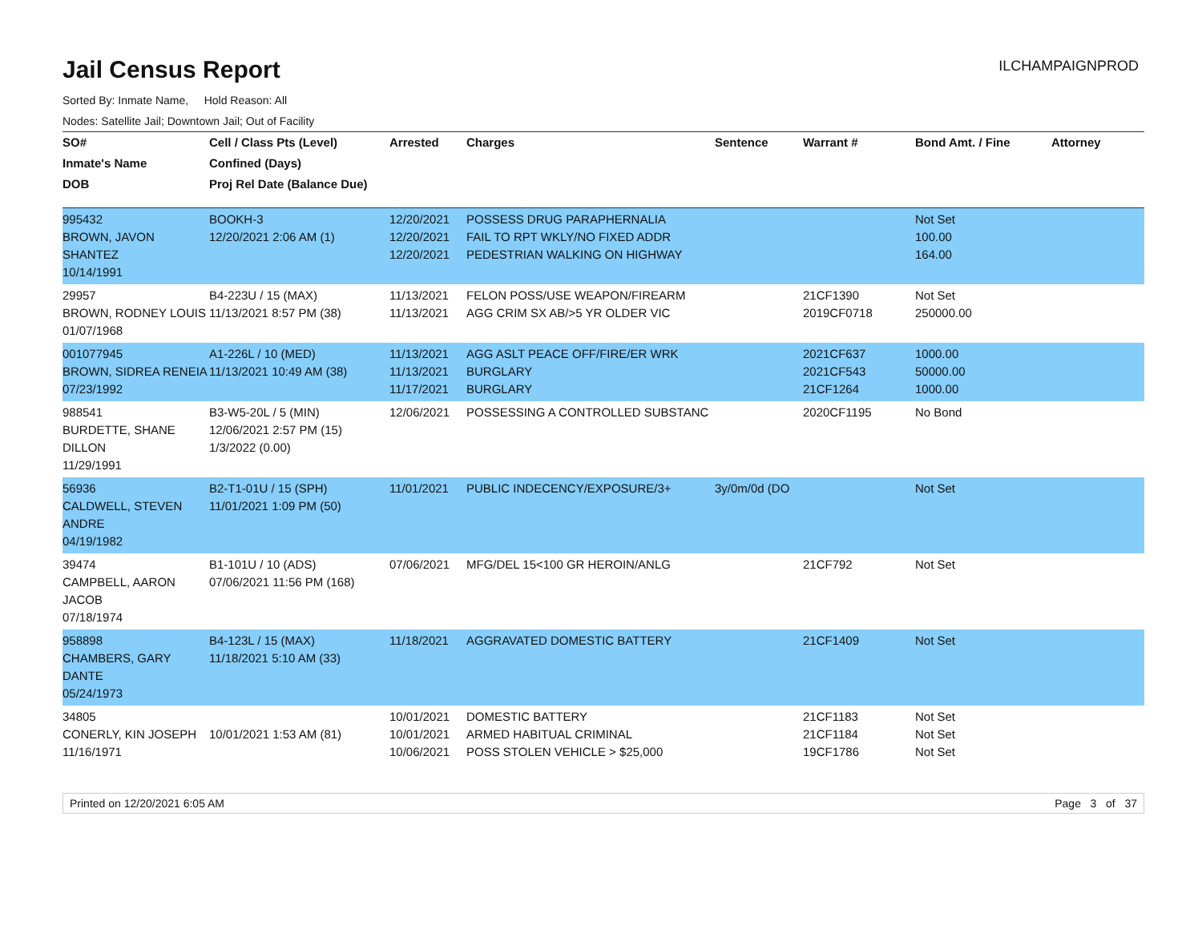Jail Census Report
ILCHAMPAIGNPROD
Sorted By: Inmate Name, Hold Reason: All
Nodes: Satellite Jail; Downtown Jail; Out of Facility
| SO# | Cell / Class Pts (Level) | Arrested | Charges | Sentence | Warrant # | Bond Amt. / Fine | Attorney |
| --- | --- | --- | --- | --- | --- | --- | --- |
| Inmate's Name | Confined (Days) | | | | | | |
| DOB | Proj Rel Date (Balance Due) | | | | | | |
| 995432 BROWN, JAVON SHANTEZ 10/14/1991 | BOOKH-3 12/20/2021 2:06 AM (1) | 12/20/2021 12/20/2021 12/20/2021 | POSSESS DRUG PARAPHERNALIA FAIL TO RPT WKLY/NO FIXED ADDR PEDESTRIAN WALKING ON HIGHWAY | | | Not Set 100.00 164.00 | |
| 29957 BROWN, RODNEY LOUIS 01/07/1968 | B4-223U / 15 (MAX) 11/13/2021 8:57 PM (38) | 11/13/2021 11/13/2021 | FELON POSS/USE WEAPON/FIREARM AGG CRIM SX AB/>5 YR OLDER VIC | | 21CF1390 2019CF0718 | Not Set 250000.00 | |
| 001077945 BROWN, SIDREA RENEIA 07/23/1992 | A1-226L / 10 (MED) 11/13/2021 10:49 AM (38) | 11/13/2021 11/13/2021 11/17/2021 | AGG ASLT PEACE OFF/FIRE/ER WRK BURGLARY BURGLARY | | 2021CF637 2021CF543 21CF1264 | 1000.00 50000.00 1000.00 | |
| 988541 BURDETTE, SHANE DILLON 11/29/1991 | B3-W5-20L / 5 (MIN) 12/06/2021 2:57 PM (15) 1/3/2022 (0.00) | 12/06/2021 | POSSESSING A CONTROLLED SUBSTANC | | 2020CF1195 | No Bond | |
| 56936 CALDWELL, STEVEN ANDRE 04/19/1982 | B2-T1-01U / 15 (SPH) 11/01/2021 1:09 PM (50) | 11/01/2021 | PUBLIC INDECENCY/EXPOSURE/3+ | 3y/0m/0d (DO | | Not Set | |
| 39474 CAMPBELL, AARON JACOB 07/18/1974 | B1-101U / 10 (ADS) 07/06/2021 11:56 PM (168) | 07/06/2021 | MFG/DEL 15<100 GR HEROIN/ANLG | | 21CF792 | Not Set | |
| 958898 CHAMBERS, GARY DANTE 05/24/1973 | B4-123L / 15 (MAX) 11/18/2021 5:10 AM (33) | 11/18/2021 | AGGRAVATED DOMESTIC BATTERY | | 21CF1409 | Not Set | |
| 34805 CONERLY, KIN JOSEPH 11/16/1971 | 10/01/2021 1:53 AM (81) | 10/01/2021 10/01/2021 10/06/2021 | DOMESTIC BATTERY ARMED HABITUAL CRIMINAL POSS STOLEN VEHICLE > $25,000 | | 21CF1183 21CF1184 19CF1786 | Not Set Not Set Not Set | |
Printed on 12/20/2021 6:05 AM Page 3 of 37